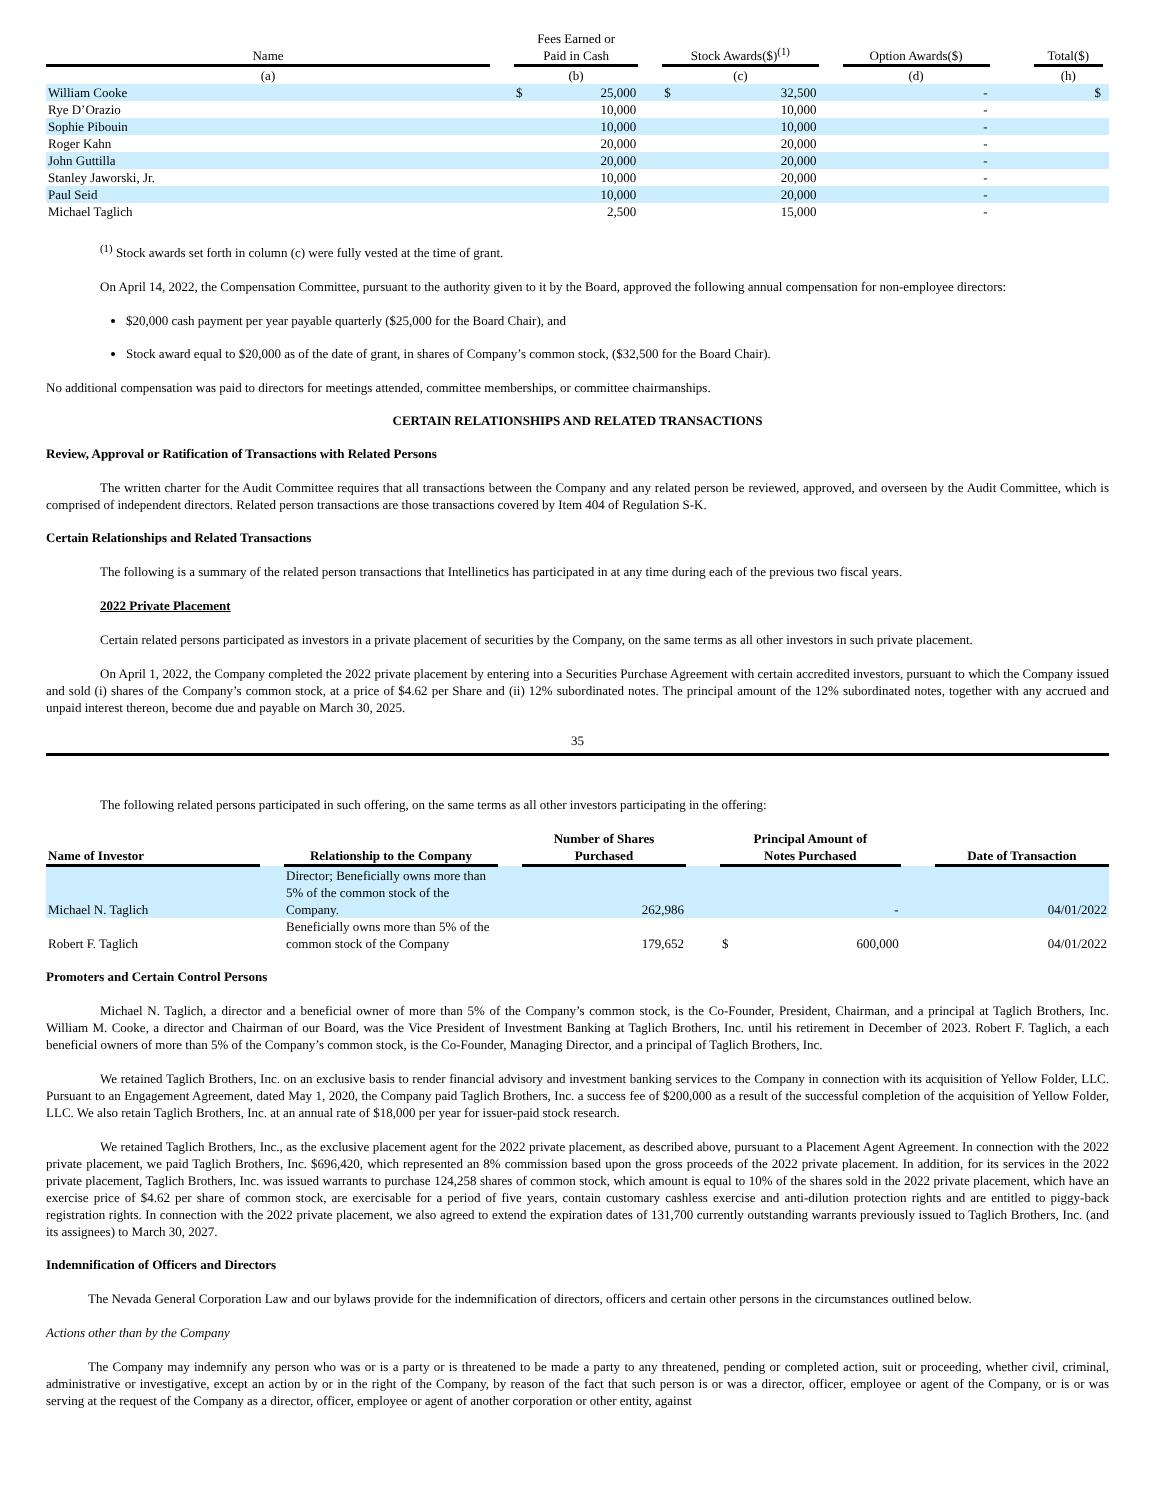| Name | | Fees Earned or Paid in Cash | | | Stock Awards($)<sup>(1)</sup> | | | Option Awards($) | | Total($) | |
| --- | --- | --- | --- | --- | --- | --- | --- | --- | --- | --- | --- |
| (a) | | (b) | | | (c) | | | (d) | | (h) | |
| William Cooke | | $ | 25,000 | | $ | 32,500 | | - | | $ | |
| Rye D’Orazio | | | 10,000 | | | 10,000 | | - | | | |
| Sophie Pibouin | | | 10,000 | | | 10,000 | | - | | | |
| Roger Kahn | | | 20,000 | | | 20,000 | | - | | | |
| John Guttilla | | | 20,000 | | | 20,000 | | - | | | |
| Stanley Jaworski, Jr. | | | 10,000 | | | 20,000 | | - | | | |
| Paul Seid | | | 10,000 | | | 20,000 | | - | | | |
| Michael Taglich | | | 2,500 | | | 15,000 | | - | | | |
<sup>(1)</sup> Stock awards set forth in column (c) were fully vested at the time of grant.
On April 14, 2022, the Compensation Committee, pursuant to the authority given to it by the Board, approved the following annual compensation for non-employee directors:
$20,000 cash payment per year payable quarterly ($25,000 for the Board Chair), and
Stock award equal to $20,000 as of the date of grant, in shares of Company’s common stock, ($32,500 for the Board Chair).
No additional compensation was paid to directors for meetings attended, committee memberships, or committee chairmanships.
CERTAIN RELATIONSHIPS AND RELATED TRANSACTIONS
Review, Approval or Ratification of Transactions with Related Persons
The written charter for the Audit Committee requires that all transactions between the Company and any related person be reviewed, approved, and overseen by the Audit Committee, which is comprised of independent directors. Related person transactions are those transactions covered by Item 404 of Regulation S-K.
Certain Relationships and Related Transactions
The following is a summary of the related person transactions that Intellinetics has participated in at any time during each of the previous two fiscal years.
2022 Private Placement
Certain related persons participated as investors in a private placement of securities by the Company, on the same terms as all other investors in such private placement.
On April 1, 2022, the Company completed the 2022 private placement by entering into a Securities Purchase Agreement with certain accredited investors, pursuant to which the Company issued and sold (i) shares of the Company’s common stock, at a price of $4.62 per Share and (ii) 12% subordinated notes. The principal amount of the 12% subordinated notes, together with any accrued and unpaid interest thereon, become due and payable on March 30, 2025.
35
The following related persons participated in such offering, on the same terms as all other investors participating in the offering:
| Name of Investor | | Relationship to the Company | | Number of Shares Purchased | | Principal Amount of Notes Purchased | | | Date of Transaction |
| --- | --- | --- | --- | --- | --- | --- | --- | --- | --- |
| Michael N. Taglich | | Director; Beneficially owns more than 5% of the common stock of the Company. | | 262,986 | | | - | | 04/01/2022 |
| Robert F. Taglich | | Beneficially owns more than 5% of the common stock of the Company | | 179,652 | | $ | 600,000 | | 04/01/2022 |
Promoters and Certain Control Persons
Michael N. Taglich, a director and a beneficial owner of more than 5% of the Company’s common stock, is the Co-Founder, President, Chairman, and a principal at Taglich Brothers, Inc. William M. Cooke, a director and Chairman of our Board, was the Vice President of Investment Banking at Taglich Brothers, Inc. until his retirement in December of 2023. Robert F. Taglich, a each beneficial owners of more than 5% of the Company’s common stock, is the Co-Founder, Managing Director, and a principal of Taglich Brothers, Inc.
We retained Taglich Brothers, Inc. on an exclusive basis to render financial advisory and investment banking services to the Company in connection with its acquisition of Yellow Folder, LLC. Pursuant to an Engagement Agreement, dated May 1, 2020, the Company paid Taglich Brothers, Inc. a success fee of $200,000 as a result of the successful completion of the acquisition of Yellow Folder, LLC. We also retain Taglich Brothers, Inc. at an annual rate of $18,000 per year for issuer-paid stock research.
We retained Taglich Brothers, Inc., as the exclusive placement agent for the 2022 private placement, as described above, pursuant to a Placement Agent Agreement. In connection with the 2022 private placement, we paid Taglich Brothers, Inc. $696,420, which represented an 8% commission based upon the gross proceeds of the 2022 private placement. In addition, for its services in the 2022 private placement, Taglich Brothers, Inc. was issued warrants to purchase 124,258 shares of common stock, which amount is equal to 10% of the shares sold in the 2022 private placement, which have an exercise price of $4.62 per share of common stock, are exercisable for a period of five years, contain customary cashless exercise and anti-dilution protection rights and are entitled to piggy-back registration rights. In connection with the 2022 private placement, we also agreed to extend the expiration dates of 131,700 currently outstanding warrants previously issued to Taglich Brothers, Inc. (and its assignees) to March 30, 2027.
Indemnification of Officers and Directors
The Nevada General Corporation Law and our bylaws provide for the indemnification of directors, officers and certain other persons in the circumstances outlined below.
Actions other than by the Company
The Company may indemnify any person who was or is a party or is threatened to be made a party to any threatened, pending or completed action, suit or proceeding, whether civil, criminal, administrative or investigative, except an action by or in the right of the Company, by reason of the fact that such person is or was a director, officer, employee or agent of the Company, or is or was serving at the request of the Company as a director, officer, employee or agent of another corporation or other entity, against